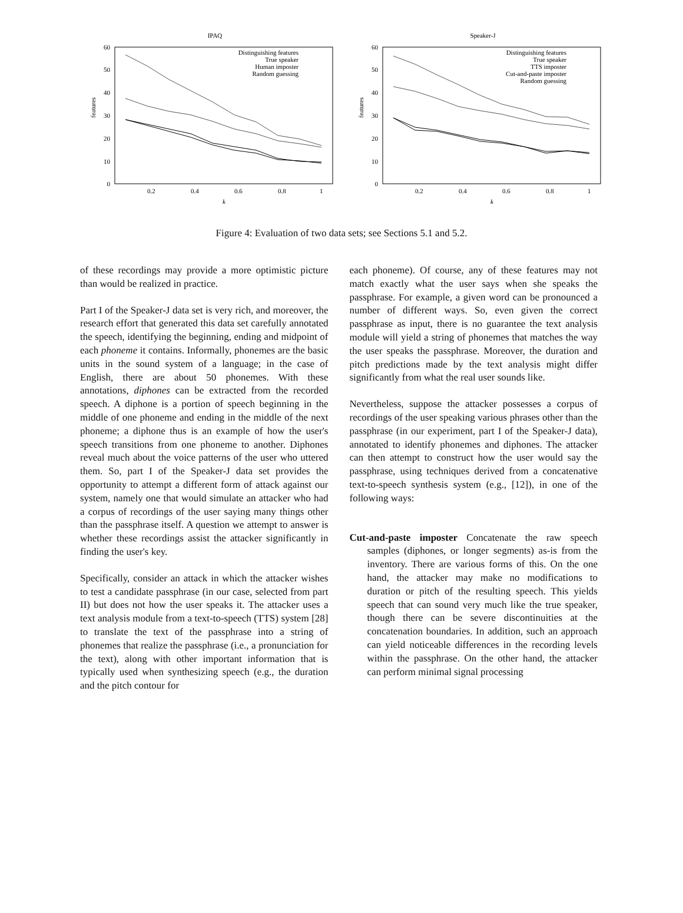IPAQ
60
50
40
30
20
10
0
0.2
0.4
0.6
0.8
1
k
features
Distinguishing features
True speaker
Human imposter
Random guessing
Speaker-J
60
50
40
30
20
10
0
0.2
0.4
0.6
0.8
1
k
features
Distinguishing features
True speaker
TTS imposter
Cut-and-paste imposter
Random guessing
Figure 4: Evaluation of two data sets; see Sections 5.1 and 5.2.
of these recordings may provide a more optimistic picture than would be realized in practice.
Part I of the Speaker-J data set is very rich, and moreover, the research effort that generated this data set carefully annotated the speech, identifying the beginning, ending and midpoint of each phoneme it contains. Informally, phonemes are the basic units in the sound system of a language; in the case of English, there are about 50 phonemes. With these annotations, diphones can be extracted from the recorded speech. A diphone is a portion of speech beginning in the middle of one phoneme and ending in the middle of the next phoneme; a diphone thus is an example of how the user's speech transitions from one phoneme to another. Diphones reveal much about the voice patterns of the user who uttered them. So, part I of the Speaker-J data set provides the opportunity to attempt a different form of attack against our system, namely one that would simulate an attacker who had a corpus of recordings of the user saying many things other than the passphrase itself. A question we attempt to answer is whether these recordings assist the attacker significantly in finding the user's key.
Specifically, consider an attack in which the attacker wishes to test a candidate passphrase (in our case, selected from part II) but does not how the user speaks it. The attacker uses a text analysis module from a text-to-speech (TTS) system [28] to translate the text of the passphrase into a string of phonemes that realize the passphrase (i.e., a pronunciation for the text), along with other important information that is typically used when synthesizing speech (e.g., the duration and the pitch contour for
each phoneme). Of course, any of these features may not match exactly what the user says when she speaks the passphrase. For example, a given word can be pronounced a number of different ways. So, even given the correct passphrase as input, there is no guarantee the text analysis module will yield a string of phonemes that matches the way the user speaks the passphrase. Moreover, the duration and pitch predictions made by the text analysis might differ significantly from what the real user sounds like.
Nevertheless, suppose the attacker possesses a corpus of recordings of the user speaking various phrases other than the passphrase (in our experiment, part I of the Speaker-J data), annotated to identify phonemes and diphones. The attacker can then attempt to construct how the user would say the passphrase, using techniques derived from a concatenative text-to-speech synthesis system (e.g., [12]), in one of the following ways:
Cut-and-paste imposter Concatenate the raw speech samples (diphones, or longer segments) as-is from the inventory. There are various forms of this. On the one hand, the attacker may make no modifications to duration or pitch of the resulting speech. This yields speech that can sound very much like the true speaker, though there can be severe discontinuities at the concatenation boundaries. In addition, such an approach can yield noticeable differences in the recording levels within the passphrase. On the other hand, the attacker can perform minimal signal processing